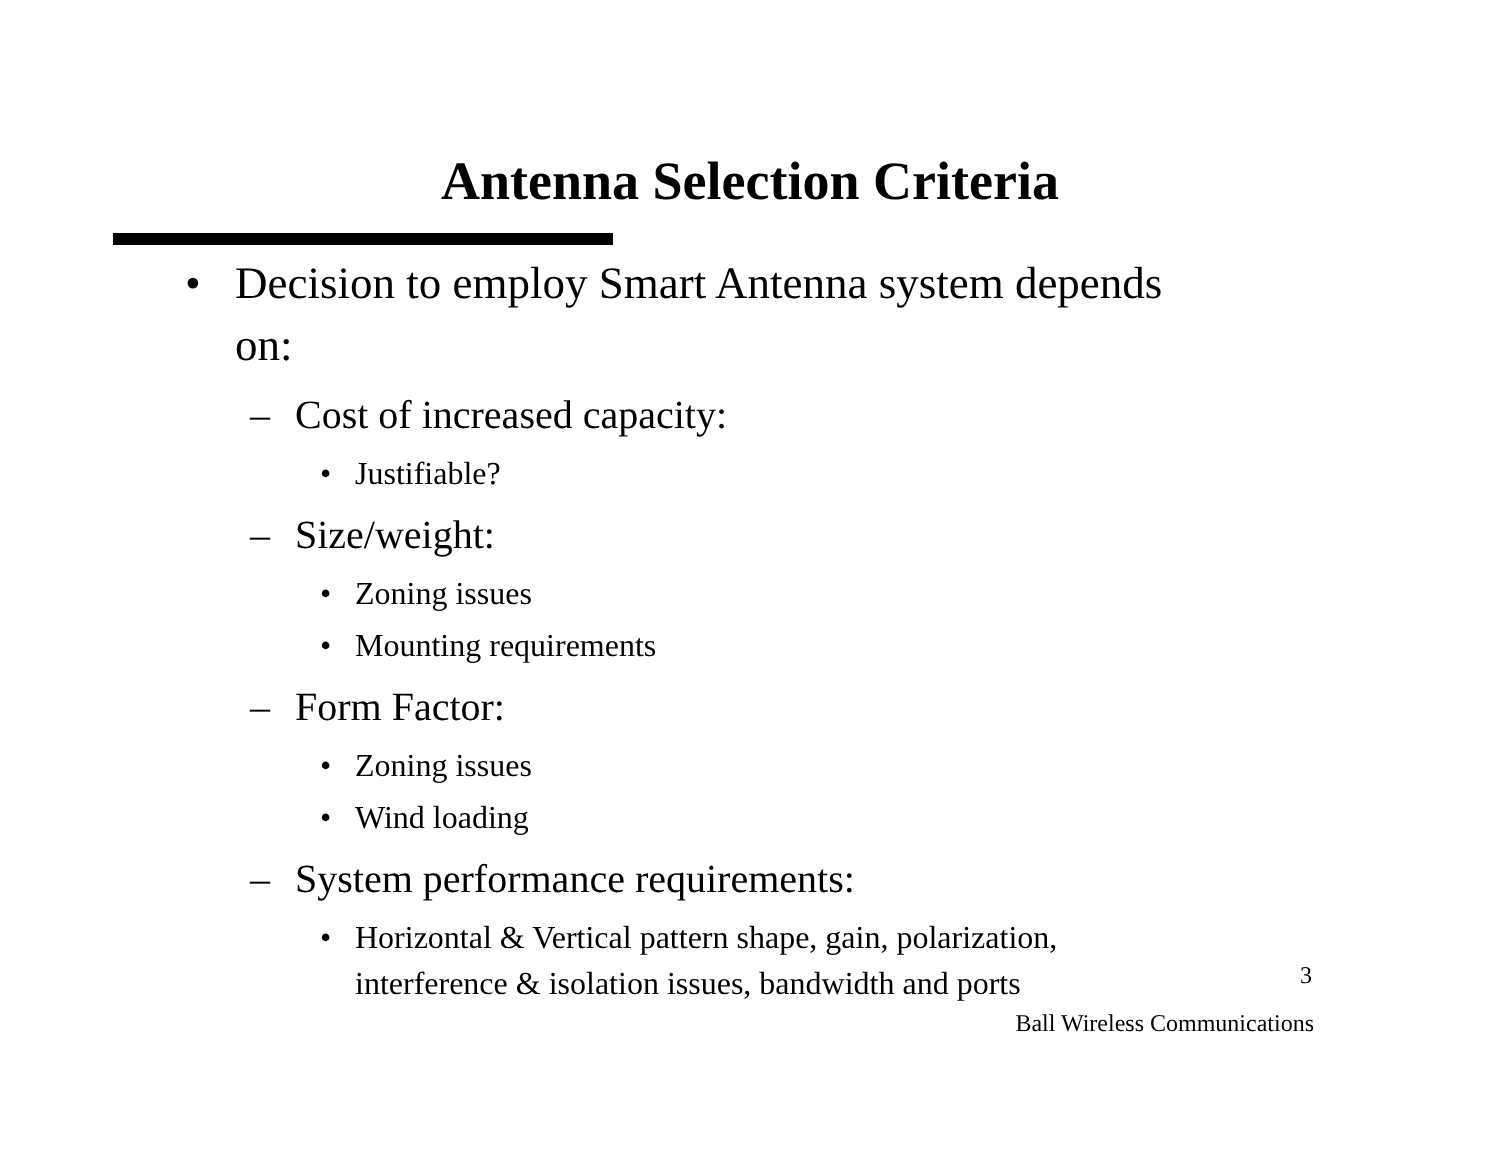Antenna Selection Criteria
• Decision to employ Smart Antenna system depends on:
– Cost of increased capacity:
• Justifiable?
– Size/weight:
• Zoning issues
• Mounting requirements
– Form Factor:
• Zoning issues
• Wind loading
– System performance requirements:
• Horizontal & Vertical pattern shape, gain, polarization, interference & isolation issues, bandwidth and ports
3
Ball Wireless Communications